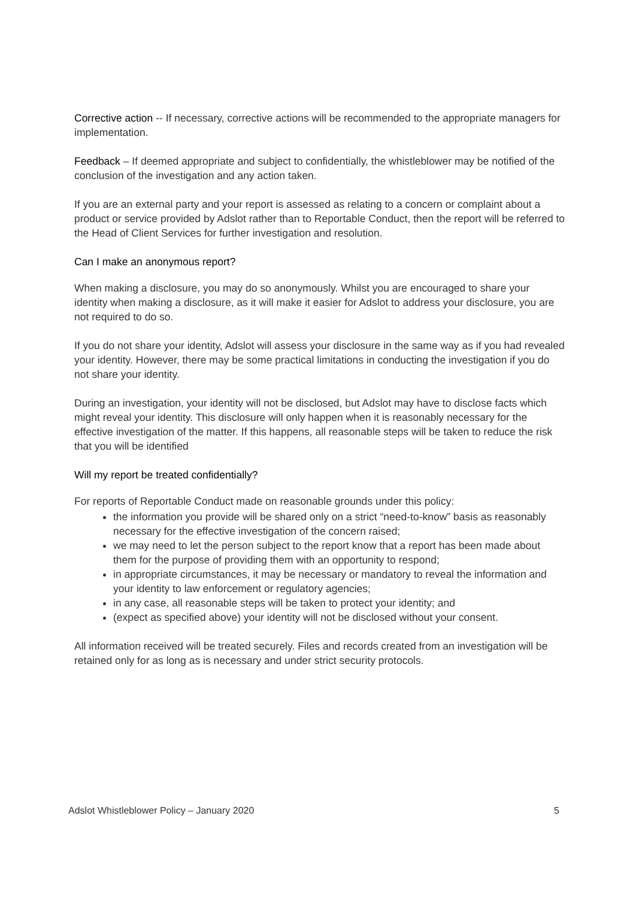Corrective action -- If necessary, corrective actions will be recommended to the appropriate managers for implementation.
Feedback – If deemed appropriate and subject to confidentially, the whistleblower may be notified of the conclusion of the investigation and any action taken.
If you are an external party and your report is assessed as relating to a concern or complaint about a product or service provided by Adslot rather than to Reportable Conduct, then the report will be referred to the Head of Client Services for further investigation and resolution.
Can I make an anonymous report?
When making a disclosure, you may do so anonymously. Whilst you are encouraged to share your identity when making a disclosure, as it will make it easier for Adslot to address your disclosure, you are not required to do so.
If you do not share your identity, Adslot will assess your disclosure in the same way as if you had revealed your identity. However, there may be some practical limitations in conducting the investigation if you do not share your identity.
During an investigation, your identity will not be disclosed, but Adslot may have to disclose facts which might reveal your identity. This disclosure will only happen when it is reasonably necessary for the effective investigation of the matter. If this happens, all reasonable steps will be taken to reduce the risk that you will be identified
Will my report be treated confidentially?
For reports of Reportable Conduct made on reasonable grounds under this policy:
the information you provide will be shared only on a strict “need-to-know” basis as reasonably necessary for the effective investigation of the concern raised;
we may need to let the person subject to the report know that a report has been made about them for the purpose of providing them with an opportunity to respond;
in appropriate circumstances, it may be necessary or mandatory to reveal the information and your identity to law enforcement or regulatory agencies;
in any case, all reasonable steps will be taken to protect your identity; and
(expect as specified above) your identity will not be disclosed without your consent.
All information received will be treated securely. Files and records created from an investigation will be retained only for as long as is necessary and under strict security protocols.
Adslot Whistleblower Policy – January 2020 5